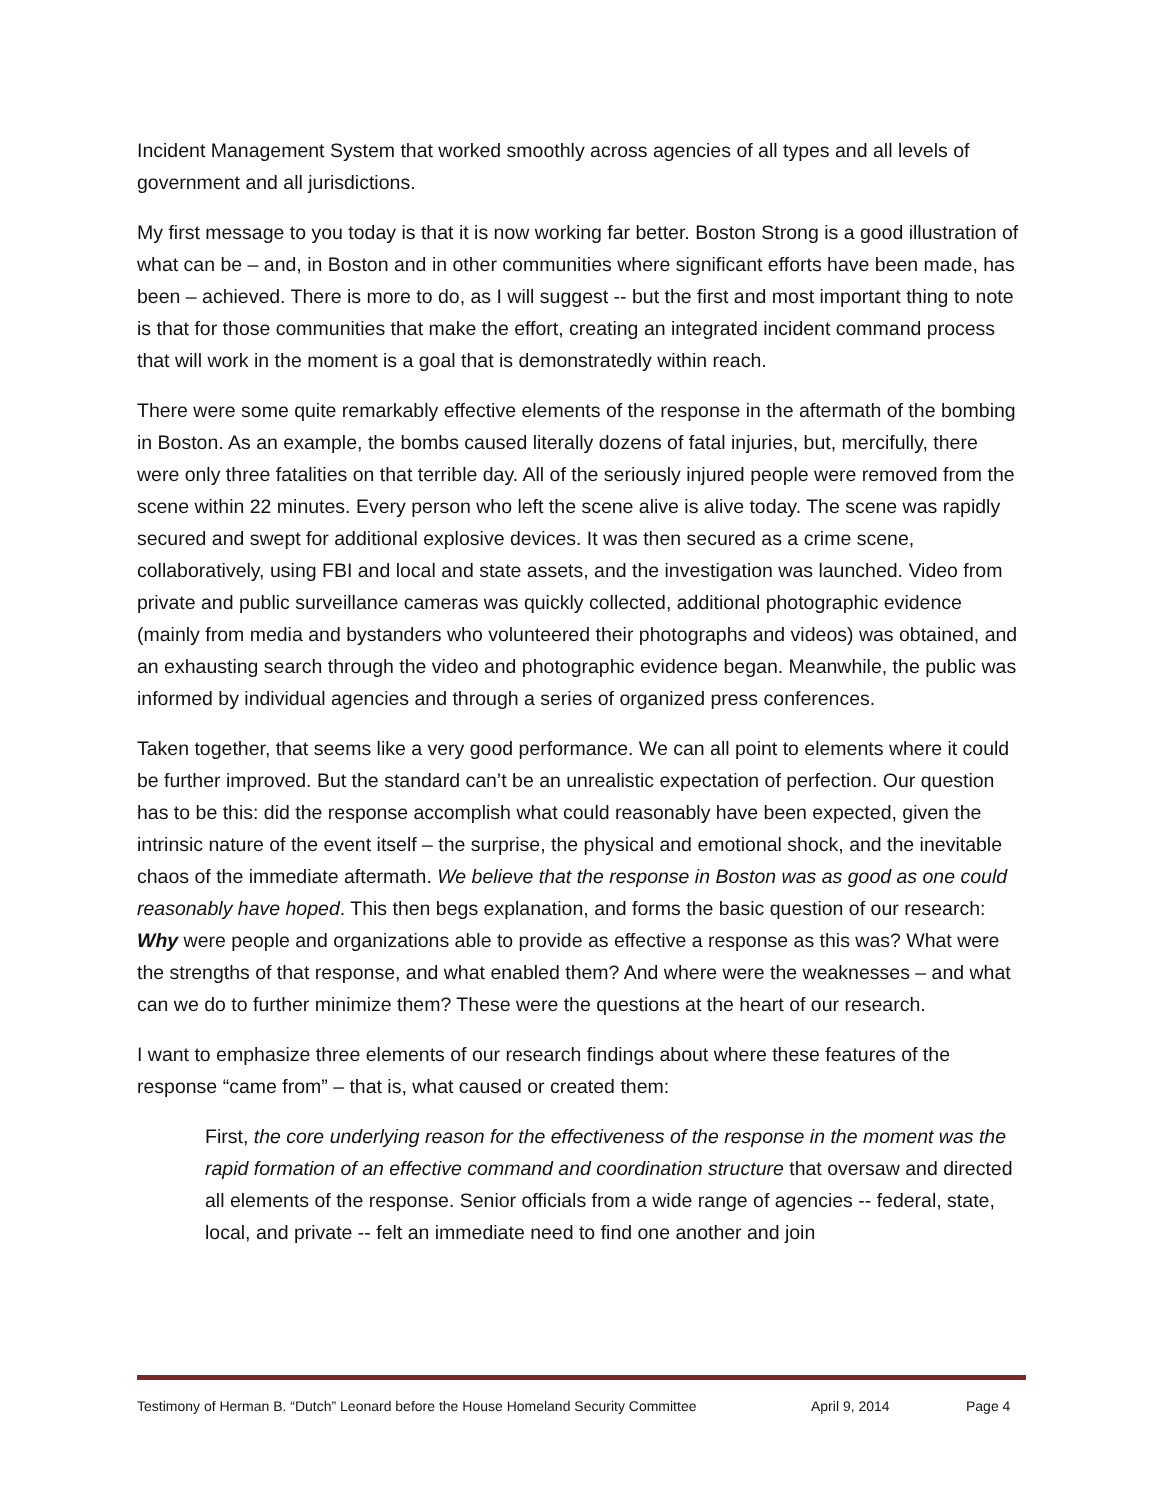Incident Management System that worked smoothly across agencies of all types and all levels of government and all jurisdictions.
My first message to you today is that it is now working far better. Boston Strong is a good illustration of what can be – and, in Boston and in other communities where significant efforts have been made, has been – achieved. There is more to do, as I will suggest -- but the first and most important thing to note is that for those communities that make the effort, creating an integrated incident command process that will work in the moment is a goal that is demonstratedly within reach.
There were some quite remarkably effective elements of the response in the aftermath of the bombing in Boston. As an example, the bombs caused literally dozens of fatal injuries, but, mercifully, there were only three fatalities on that terrible day. All of the seriously injured people were removed from the scene within 22 minutes. Every person who left the scene alive is alive today. The scene was rapidly secured and swept for additional explosive devices. It was then secured as a crime scene, collaboratively, using FBI and local and state assets, and the investigation was launched. Video from private and public surveillance cameras was quickly collected, additional photographic evidence (mainly from media and bystanders who volunteered their photographs and videos) was obtained, and an exhausting search through the video and photographic evidence began. Meanwhile, the public was informed by individual agencies and through a series of organized press conferences.
Taken together, that seems like a very good performance. We can all point to elements where it could be further improved. But the standard can’t be an unrealistic expectation of perfection. Our question has to be this: did the response accomplish what could reasonably have been expected, given the intrinsic nature of the event itself – the surprise, the physical and emotional shock, and the inevitable chaos of the immediate aftermath. We believe that the response in Boston was as good as one could reasonably have hoped. This then begs explanation, and forms the basic question of our research: Why were people and organizations able to provide as effective a response as this was? What were the strengths of that response, and what enabled them? And where were the weaknesses – and what can we do to further minimize them? These were the questions at the heart of our research.
I want to emphasize three elements of our research findings about where these features of the response “came from” – that is, what caused or created them:
First, the core underlying reason for the effectiveness of the response in the moment was the rapid formation of an effective command and coordination structure that oversaw and directed all elements of the response. Senior officials from a wide range of agencies -- federal, state, local, and private -- felt an immediate need to find one another and join
Testimony of Herman B. “Dutch” Leonard before the House Homeland Security Committee April 9, 2014 Page 4